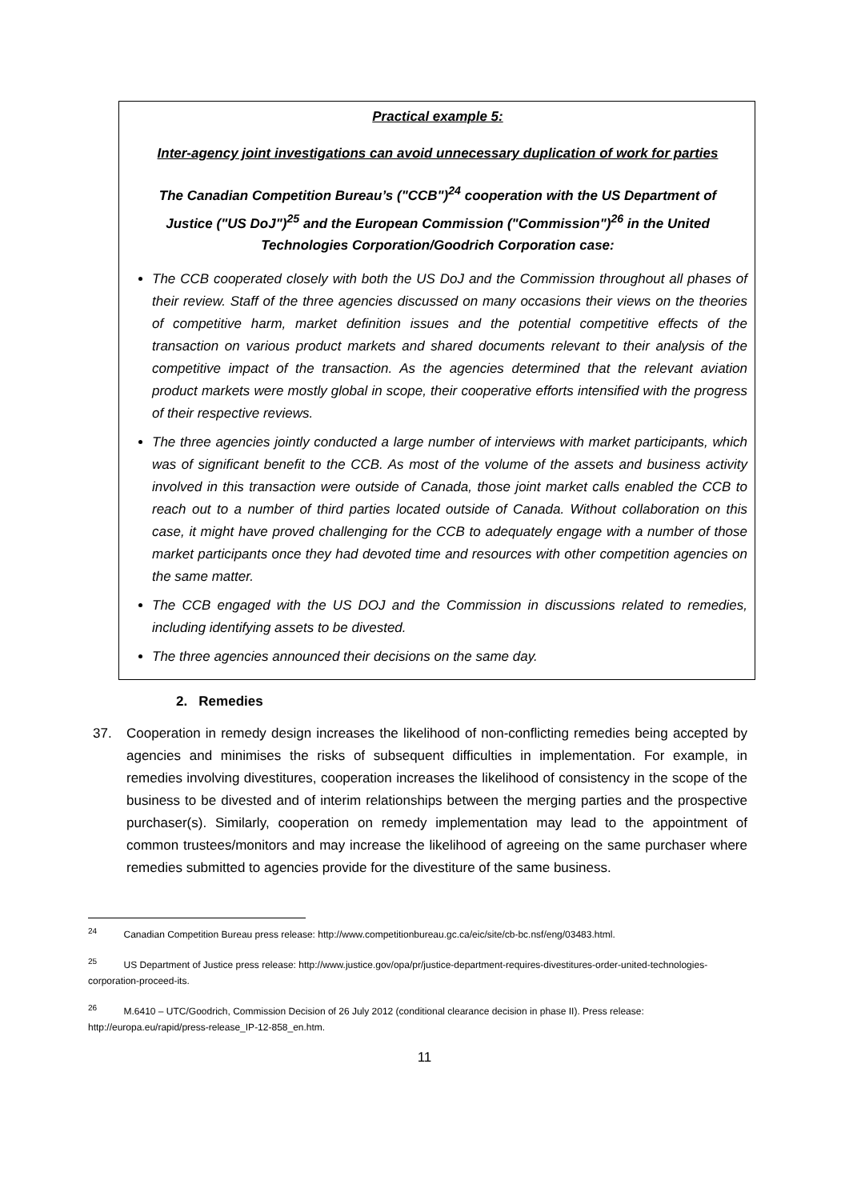Practical example 5:
Inter-agency joint investigations can avoid unnecessary duplication of work for parties
The Canadian Competition Bureau’s ("CCB")<sup>24</sup> cooperation with the US Department of Justice ("US DoJ")<sup>25</sup> and the European Commission ("Commission")<sup>26</sup> in the United Technologies Corporation/Goodrich Corporation case:
The CCB cooperated closely with both the US DoJ and the Commission throughout all phases of their review. Staff of the three agencies discussed on many occasions their views on the theories of competitive harm, market definition issues and the potential competitive effects of the transaction on various product markets and shared documents relevant to their analysis of the competitive impact of the transaction. As the agencies determined that the relevant aviation product markets were mostly global in scope, their cooperative efforts intensified with the progress of their respective reviews.
The three agencies jointly conducted a large number of interviews with market participants, which was of significant benefit to the CCB. As most of the volume of the assets and business activity involved in this transaction were outside of Canada, those joint market calls enabled the CCB to reach out to a number of third parties located outside of Canada. Without collaboration on this case, it might have proved challenging for the CCB to adequately engage with a number of those market participants once they had devoted time and resources with other competition agencies on the same matter.
The CCB engaged with the US DOJ and the Commission in discussions related to remedies, including identifying assets to be divested.
The three agencies announced their decisions on the same day.
2. Remedies
37. Cooperation in remedy design increases the likelihood of non-conflicting remedies being accepted by agencies and minimises the risks of subsequent difficulties in implementation. For example, in remedies involving divestitures, cooperation increases the likelihood of consistency in the scope of the business to be divested and of interim relationships between the merging parties and the prospective purchaser(s). Similarly, cooperation on remedy implementation may lead to the appointment of common trustees/monitors and may increase the likelihood of agreeing on the same purchaser where remedies submitted to agencies provide for the divestiture of the same business.
<sup>24</sup> Canadian Competition Bureau press release: http://www.competitionbureau.gc.ca/eic/site/cb-bc.nsf/eng/03483.html.
<sup>25</sup> US Department of Justice press release: http://www.justice.gov/opa/pr/justice-department-requires-divestitures-order-united-technologies-corporation-proceed-its.
<sup>26</sup> M.6410 – UTC/Goodrich, Commission Decision of 26 July 2012 (conditional clearance decision in phase II). Press release: http://europa.eu/rapid/press-release_IP-12-858_en.htm.
11